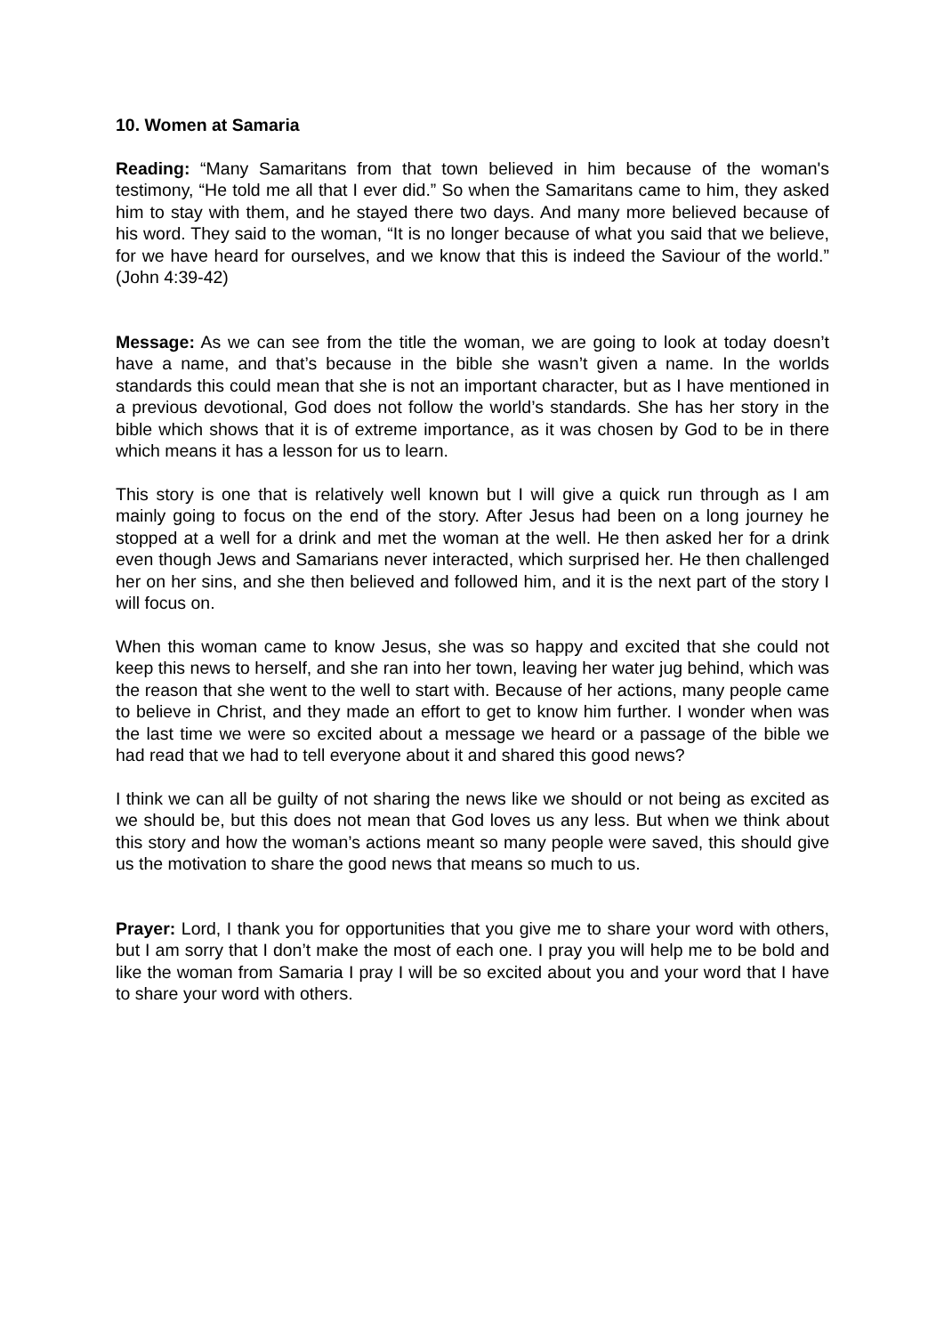10. Women at Samaria
Reading: “Many Samaritans from that town believed in him because of the woman's testimony, “He told me all that I ever did.” So when the Samaritans came to him, they asked him to stay with them, and he stayed there two days. And many more believed because of his word. They said to the woman, “It is no longer because of what you said that we believe, for we have heard for ourselves, and we know that this is indeed the Saviour of the world.” (John 4:39-42)
Message: As we can see from the title the woman, we are going to look at today doesn’t have a name, and that’s because in the bible she wasn’t given a name. In the worlds standards this could mean that she is not an important character, but as I have mentioned in a previous devotional, God does not follow the world’s standards. She has her story in the bible which shows that it is of extreme importance, as it was chosen by God to be in there which means it has a lesson for us to learn.
This story is one that is relatively well known but I will give a quick run through as I am mainly going to focus on the end of the story. After Jesus had been on a long journey he stopped at a well for a drink and met the woman at the well. He then asked her for a drink even though Jews and Samarians never interacted, which surprised her. He then challenged her on her sins, and she then believed and followed him, and it is the next part of the story I will focus on.
When this woman came to know Jesus, she was so happy and excited that she could not keep this news to herself, and she ran into her town, leaving her water jug behind, which was the reason that she went to the well to start with. Because of her actions, many people came to believe in Christ, and they made an effort to get to know him further. I wonder when was the last time we were so excited about a message we heard or a passage of the bible we had read that we had to tell everyone about it and shared this good news?
I think we can all be guilty of not sharing the news like we should or not being as excited as we should be, but this does not mean that God loves us any less. But when we think about this story and how the woman’s actions meant so many people were saved, this should give us the motivation to share the good news that means so much to us.
Prayer: Lord, I thank you for opportunities that you give me to share your word with others, but I am sorry that I don’t make the most of each one. I pray you will help me to be bold and like the woman from Samaria I pray I will be so excited about you and your word that I have to share your word with others.